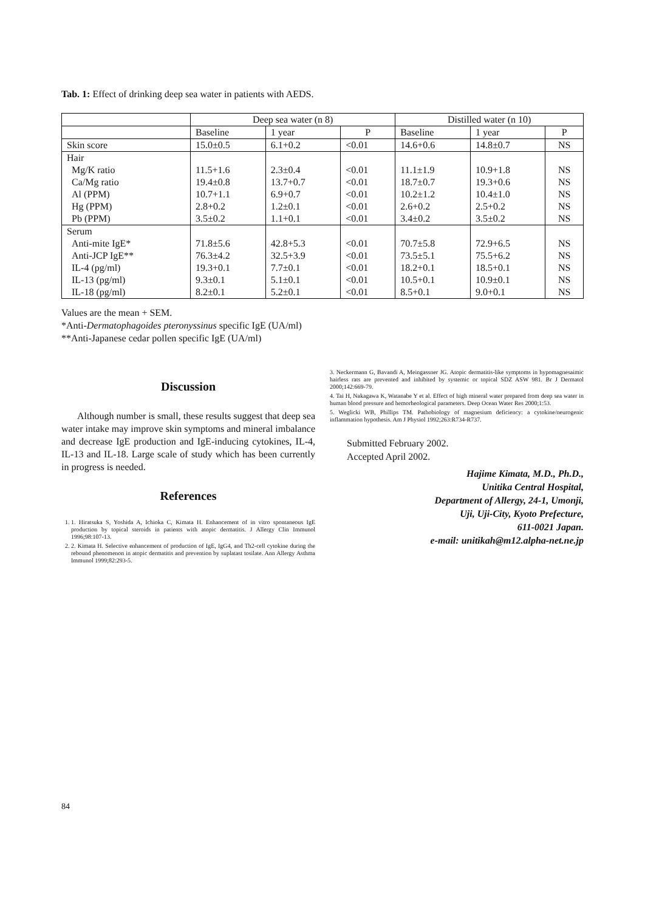Tab. 1: Effect of drinking deep sea water in patients with AEDS.
| | Deep sea water (n 8) | | | Distilled water (n 10) | | |
| --- | --- | --- | --- | --- | --- | --- |
| | Baseline | 1 year | P | Baseline | 1 year | P |
| Skin score | 15.0±0.5 | 6.1+0.2 | <0.01 | 14.6+0.6 | 14.8±0.7 | NS |
| Hair | | | | | | |
| Mg/K ratio | 11.5+1.6 | 2.3±0.4 | <0.01 | 11.1±1.9 | 10.9+1.8 | NS |
| Ca/Mg ratio | 19.4±0.8 | 13.7+0.7 | <0.01 | 18.7±0.7 | 19.3+0.6 | NS |
| Al (PPM) | 10.7+1.1 | 6.9+0.7 | <0.01 | 10.2±1.2 | 10.4±1.0 | NS |
| Hg (PPM) | 2.8+0.2 | 1.2±0.1 | <0.01 | 2.6+0.2 | 2.5+0.2 | NS |
| Pb (PPM) | 3.5±0.2 | 1.1+0.1 | <0.01 | 3.4±0.2 | 3.5±0.2 | NS |
| Serum | | | | | | |
| Anti-mite IgE* | 71.8±5.6 | 42.8+5.3 | <0.01 | 70.7±5.8 | 72.9+6.5 | NS |
| Anti-JCP IgE** | 76.3±4.2 | 32.5+3.9 | <0.01 | 73.5±5.1 | 75.5+6.2 | NS |
| IL-4 (pg/ml) | 19.3+0.1 | 7.7±0.1 | <0.01 | 18.2+0.1 | 18.5+0.1 | NS |
| IL-13 (pg/ml) | 9.3±0.1 | 5.1±0.1 | <0.01 | 10.5+0.1 | 10.9±0.1 | NS |
| IL-18 (pg/ml) | 8.2±0.1 | 5.2±0.1 | <0.01 | 8.5+0.1 | 9.0+0.1 | NS |
Values are the mean + SEM.
*Anti-Dermatophagoides pteronyssinus specific IgE (UA/ml)
**Anti-Japanese cedar pollen specific IgE (UA/ml)
Discussion
Although number is small, these results suggest that deep sea water intake may improve skin symptoms and mineral imbalance and decrease IgE production and IgE-inducing cytokines, IL-4, IL-13 and IL-18. Large scale of study which has been currently in progress is needed.
References
1. 1. Hiratsuka S, Yoshida A, Ichioka C, Kimata H. Enhancement of in vitro spontaneous IgE production by topical steroids in patients with atopic dermatitis. J Allergy Clin Immunol 1996;98:107-13.
2. 2. Kimata H. Selective enhancement of production of IgE, IgG4, and Th2-cell cytokine during the rebound phenomenon in atopic dermatitis and prevention by suplatast tosilate. Ann Allergy Asthma Immunol 1999;82:293-5.
3. Neckermann G, Bavandi A, Meingassner JG. Atopic dermatitis-like symptoms in hypomagnesaimic hairless rats are prevented and inhibited by systemic or topical SDZ ASW 981. Br J Dermatol 2000;142:669-79.
4. Tai H, Nakagawa K, Watanabe Y et al. Effect of high mineral water prepared from deep sea water in human blood pressure and hemorheological parameters. Deep Ocean Water Res 2000;1:53.
5. Weglicki WB, Phillips TM. Pathobiology of magnesium deficiency: a cytokine/neurogenic inflammation hypothesis. Am J Physiol 1992;263:R734-R737.
Submitted February 2002.
Accepted April 2002.
Hajime Kimata, M.D., Ph.D.,
Unitika Central Hospital,
Department of Allergy, 24-1, Umonji,
Uji, Uji-City, Kyoto Prefecture,
611-0021 Japan.
e-mail: unitikah@m12.alpha-net.ne.jp
84